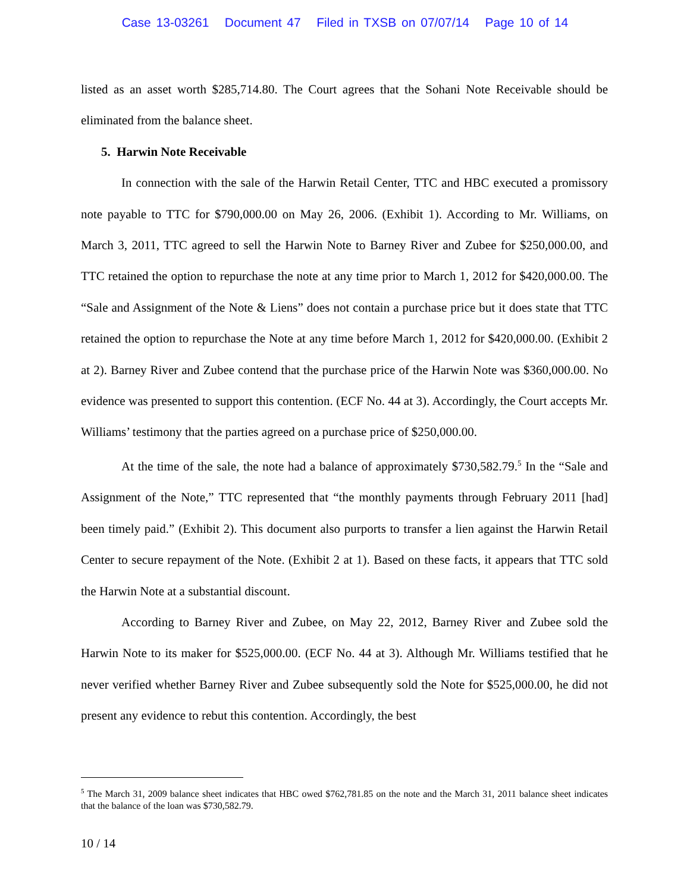Case 13-03261 Document 47 Filed in TXSB on 07/07/14 Page 10 of 14
listed as an asset worth $285,714.80. The Court agrees that the Sohani Note Receivable should be eliminated from the balance sheet.
5. Harwin Note Receivable
In connection with the sale of the Harwin Retail Center, TTC and HBC executed a promissory note payable to TTC for $790,000.00 on May 26, 2006. (Exhibit 1). According to Mr. Williams, on March 3, 2011, TTC agreed to sell the Harwin Note to Barney River and Zubee for $250,000.00, and TTC retained the option to repurchase the note at any time prior to March 1, 2012 for $420,000.00. The “Sale and Assignment of the Note & Liens” does not contain a purchase price but it does state that TTC retained the option to repurchase the Note at any time before March 1, 2012 for $420,000.00. (Exhibit 2 at 2). Barney River and Zubee contend that the purchase price of the Harwin Note was $360,000.00. No evidence was presented to support this contention. (ECF No. 44 at 3). Accordingly, the Court accepts Mr. Williams’ testimony that the parties agreed on a purchase price of $250,000.00.
At the time of the sale, the note had a balance of approximately $730,582.79.<sup>5</sup> In the “Sale and Assignment of the Note,” TTC represented that “the monthly payments through February 2011 [had] been timely paid.” (Exhibit 2). This document also purports to transfer a lien against the Harwin Retail Center to secure repayment of the Note. (Exhibit 2 at 1). Based on these facts, it appears that TTC sold the Harwin Note at a substantial discount.
According to Barney River and Zubee, on May 22, 2012, Barney River and Zubee sold the Harwin Note to its maker for $525,000.00. (ECF No. 44 at 3). Although Mr. Williams testified that he never verified whether Barney River and Zubee subsequently sold the Note for $525,000.00, he did not present any evidence to rebut this contention. Accordingly, the best
<sup>5</sup> The March 31, 2009 balance sheet indicates that HBC owed $762,781.85 on the note and the March 31, 2011 balance sheet indicates that the balance of the loan was $730,582.79.
10 / 14